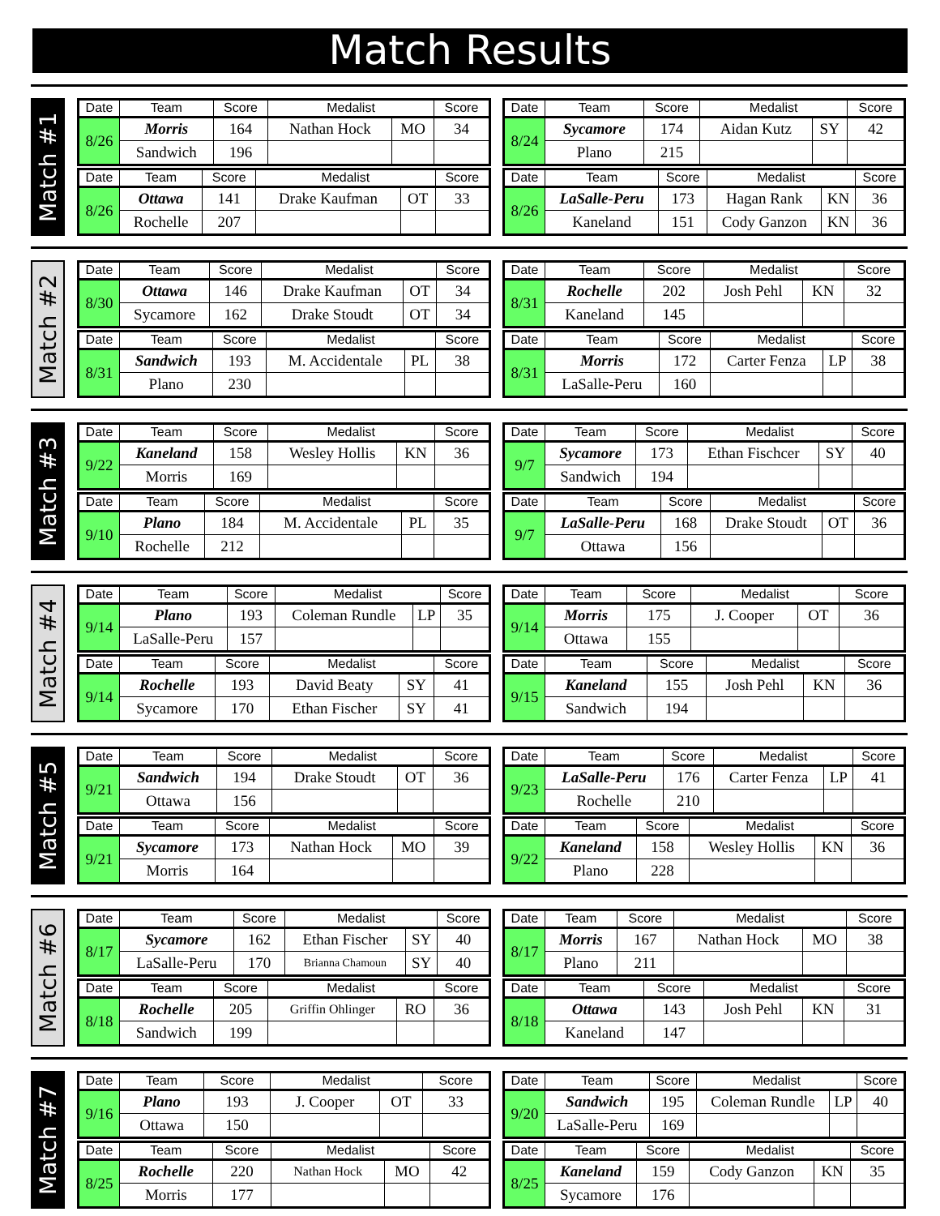Match Results
Match #1
| Date | Team | Score | Medalist | | Score |
| --- | --- | --- | --- | --- | --- |
| 8/26 | Morris | 164 | Nathan Hock | MO | 34 |
| | Sandwich | 196 | | | |
| Date | Team | Score | Medalist | | Score |
| --- | --- | --- | --- | --- | --- |
| 8/24 | Sycamore | 174 | Aidan Kutz | SY | 42 |
| | Plano | 215 | | | |
| Date | Team | Score | Medalist | | Score |
| --- | --- | --- | --- | --- | --- |
| 8/26 | Ottawa | 141 | Drake Kaufman | OT | 33 |
| | Rochelle | 207 | | | |
| Date | Team | Score | Medalist | | Score |
| --- | --- | --- | --- | --- | --- |
| 8/26 | LaSalle-Peru | 173 | Hagan Rank | KN | 36 |
| | Kaneland | 151 | Cody Ganzon | KN | 36 |
Match #2
| Date | Team | Score | Medalist | | Score |
| --- | --- | --- | --- | --- | --- |
| 8/30 | Ottawa | 146 | Drake Kaufman | OT | 34 |
| | Sycamore | 162 | Drake Stoudt | OT | 34 |
| Date | Team | Score | Medalist | | Score |
| --- | --- | --- | --- | --- | --- |
| 8/31 | Rochelle | 202 | Josh Pehl | KN | 32 |
| | Kaneland | 145 | | | |
| Date | Team | Score | Medalist | | Score |
| --- | --- | --- | --- | --- | --- |
| 8/31 | Sandwich | 193 | M. Accidentale | PL | 38 |
| | Plano | 230 | | | |
| Date | Team | Score | Medalist | | Score |
| --- | --- | --- | --- | --- | --- |
| 8/31 | Morris | 172 | Carter Fenza | LP | 38 |
| | LaSalle-Peru | 160 | | | |
Match #3
| Date | Team | Score | Medalist | | Score |
| --- | --- | --- | --- | --- | --- |
| 9/22 | Kaneland | 158 | Wesley Hollis | KN | 36 |
| | Morris | 169 | | | |
| Date | Team | Score | Medalist | | Score |
| --- | --- | --- | --- | --- | --- |
| 9/7 | Sycamore | 173 | Ethan Fischcer | SY | 40 |
| | Sandwich | 194 | | | |
| Date | Team | Score | Medalist | | Score |
| --- | --- | --- | --- | --- | --- |
| 9/10 | Plano | 184 | M. Accidentale | PL | 35 |
| | Rochelle | 212 | | | |
| Date | Team | Score | Medalist | | Score |
| --- | --- | --- | --- | --- | --- |
| 9/7 | LaSalle-Peru | 168 | Drake Stoudt | OT | 36 |
| | Ottawa | 156 | | | |
Match #4
| Date | Team | Score | Medalist | | Score |
| --- | --- | --- | --- | --- | --- |
| 9/14 | Plano | 193 | Coleman Rundle | LP | 35 |
| | LaSalle-Peru | 157 | | | |
| Date | Team | Score | Medalist | | Score |
| --- | --- | --- | --- | --- | --- |
| 9/14 | Morris | 175 | J. Cooper | OT | 36 |
| | Ottawa | 155 | | | |
| Date | Team | Score | Medalist | | Score |
| --- | --- | --- | --- | --- | --- |
| 9/14 | Rochelle | 193 | David Beaty | SY | 41 |
| | Sycamore | 170 | Ethan Fischer | SY | 41 |
| Date | Team | Score | Medalist | | Score |
| --- | --- | --- | --- | --- | --- |
| 9/15 | Kaneland | 155 | Josh Pehl | KN | 36 |
| | Sandwich | 194 | | | |
Match #5
| Date | Team | Score | Medalist | | Score |
| --- | --- | --- | --- | --- | --- |
| 9/21 | Sandwich | 194 | Drake Stoudt | OT | 36 |
| | Ottawa | 156 | | | |
| Date | Team | Score | Medalist | | Score |
| --- | --- | --- | --- | --- | --- |
| 9/23 | LaSalle-Peru | 176 | Carter Fenza | LP | 41 |
| | Rochelle | 210 | | | |
| Date | Team | Score | Medalist | | Score |
| --- | --- | --- | --- | --- | --- |
| 9/21 | Sycamore | 173 | Nathan Hock | MO | 39 |
| | Morris | 164 | | | |
| Date | Team | Score | Medalist | | Score |
| --- | --- | --- | --- | --- | --- |
| 9/22 | Kaneland | 158 | Wesley Hollis | KN | 36 |
| | Plano | 228 | | | |
Match #6
| Date | Team | Score | Medalist | | Score |
| --- | --- | --- | --- | --- | --- |
| 8/17 | Sycamore | 162 | Ethan Fischer | SY | 40 |
| | LaSalle-Peru | 170 | Brianna Chamoun | SY | 40 |
| Date | Team | Score | Medalist | | Score |
| --- | --- | --- | --- | --- | --- |
| 8/17 | Morris | 167 | Nathan Hock | MO | 38 |
| | Plano | 211 | | | |
| Date | Team | Score | Medalist | | Score |
| --- | --- | --- | --- | --- | --- |
| 8/18 | Rochelle | 205 | Griffin Ohlinger | RO | 36 |
| | Sandwich | 199 | | | |
| Date | Team | Score | Medalist | | Score |
| --- | --- | --- | --- | --- | --- |
| 8/18 | Ottawa | 143 | Josh Pehl | KN | 31 |
| | Kaneland | 147 | | | |
Match #7
| Date | Team | Score | Medalist | | Score |
| --- | --- | --- | --- | --- | --- |
| 9/16 | Plano | 193 | J. Cooper | OT | 33 |
| | Ottawa | 150 | | | |
| Date | Team | Score | Medalist | | Score |
| --- | --- | --- | --- | --- | --- |
| 9/20 | Sandwich | 195 | Coleman Rundle | LP | 40 |
| | LaSalle-Peru | 169 | | | |
| Date | Team | Score | Medalist | | Score |
| --- | --- | --- | --- | --- | --- |
| 8/25 | Rochelle | 220 | Nathan Hock | MO | 42 |
| | Morris | 177 | | | |
| Date | Team | Score | Medalist | | Score |
| --- | --- | --- | --- | --- | --- |
| 8/25 | Kaneland | 159 | Cody Ganzon | KN | 35 |
| | Sycamore | 176 | | | |